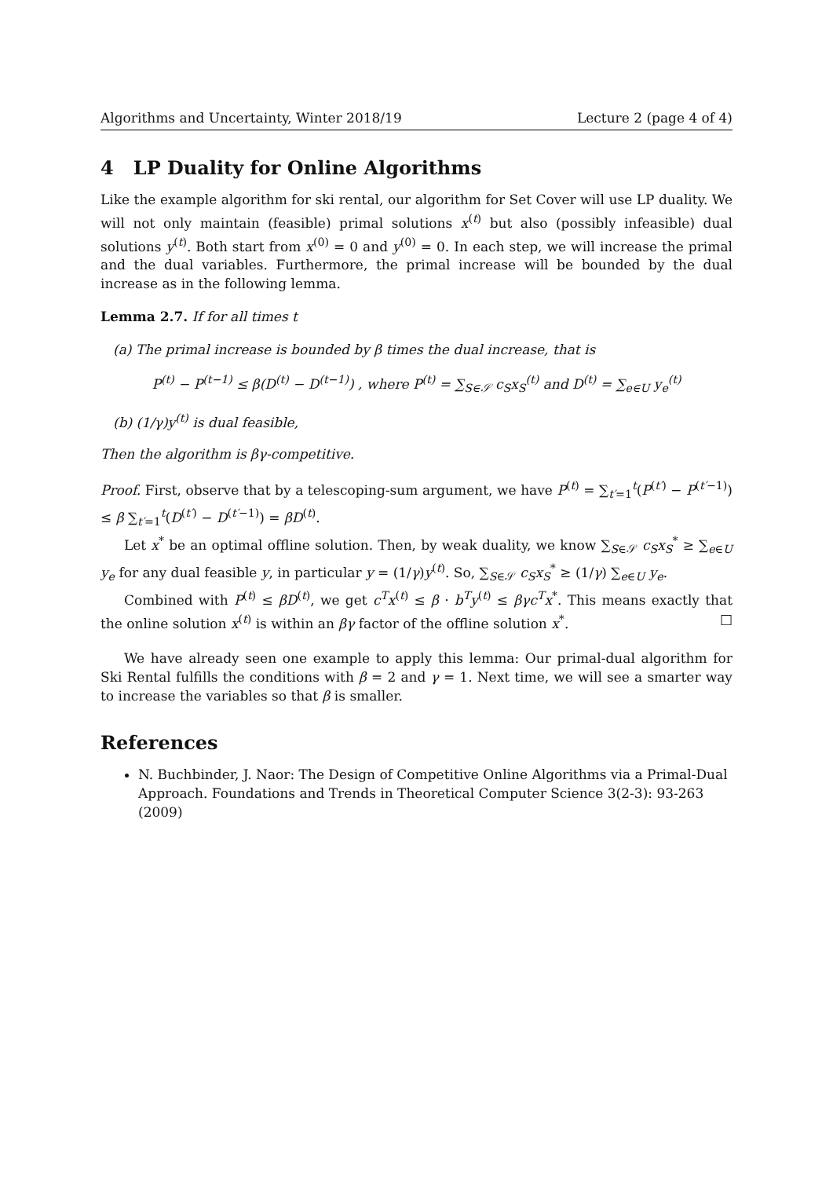Algorithms and Uncertainty, Winter 2018/19 Lecture 2 (page 4 of 4)
4 LP Duality for Online Algorithms
Like the example algorithm for ski rental, our algorithm for Set Cover will use LP duality. We will not only maintain (feasible) primal solutions x<sup>(t)</sup> but also (possibly infeasible) dual solutions y<sup>(t)</sup>. Both start from x<sup>(0)</sup> = 0 and y<sup>(0)</sup> = 0. In each step, we will increase the primal and the dual variables. Furthermore, the primal increase will be bounded by the dual increase as in the following lemma.
Lemma 2.7. If for all times t
(a) The primal increase is bounded by β times the dual increase, that is
P<sup>(t)</sup> − P<sup>(t−1)</sup> ≤ β(D<sup>(t)</sup> − D<sup>(t−1)</sup>) , where P<sup>(t)</sup> = ∑<sub>S∈𝒮</sub> c<sub>S</sub>x<sub>S</sub><sup>(t)</sup> and D<sup>(t)</sup> = ∑<sub>e∈U</sub> y<sub>e</sub><sup>(t)</sup>
(b) (1/γ)y<sup>(t)</sup> is dual feasible,
Then the algorithm is βγ-competitive.
Proof. First, observe that by a telescoping-sum argument, we have P<sup>(t)</sup> = ∑<sub>t′=1</sub><sup>t</sup>(P<sup>(t′)</sup> − P<sup>(t′−1)</sup>) ≤ β ∑<sub>t′=1</sub><sup>t</sup>(D<sup>(t′)</sup> − D<sup>(t′−1)</sup>) = βD<sup>(t)</sup>.
Let x<sup>*</sup> be an optimal offline solution. Then, by weak duality, we know ∑<sub>S∈𝒮</sub> c<sub>S</sub>x<sub>S</sub><sup>*</sup> ≥ ∑<sub>e∈U</sub> y<sub>e</sub> for any dual feasible y, in particular y = (1/γ)y<sup>(t)</sup>. So, ∑<sub>S∈𝒮</sub> c<sub>S</sub>x<sub>S</sub><sup>*</sup> ≥ (1/γ) ∑<sub>e∈U</sub> y<sub>e</sub>.
Combined with P<sup>(t)</sup> ≤ βD<sup>(t)</sup>, we get c<sup>T</sup>x<sup>(t)</sup> ≤ β · b<sup>T</sup>y<sup>(t)</sup> ≤ βγc<sup>T</sup>x<sup>*</sup>. This means exactly that the online solution x<sup>(t)</sup> is within an βγ factor of the offline solution x<sup>*</sup>. □
We have already seen one example to apply this lemma: Our primal-dual algorithm for Ski Rental fulfills the conditions with β = 2 and γ = 1. Next time, we will see a smarter way to increase the variables so that β is smaller.
References
N. Buchbinder, J. Naor: The Design of Competitive Online Algorithms via a Primal-Dual Approach. Foundations and Trends in Theoretical Computer Science 3(2-3): 93-263 (2009)